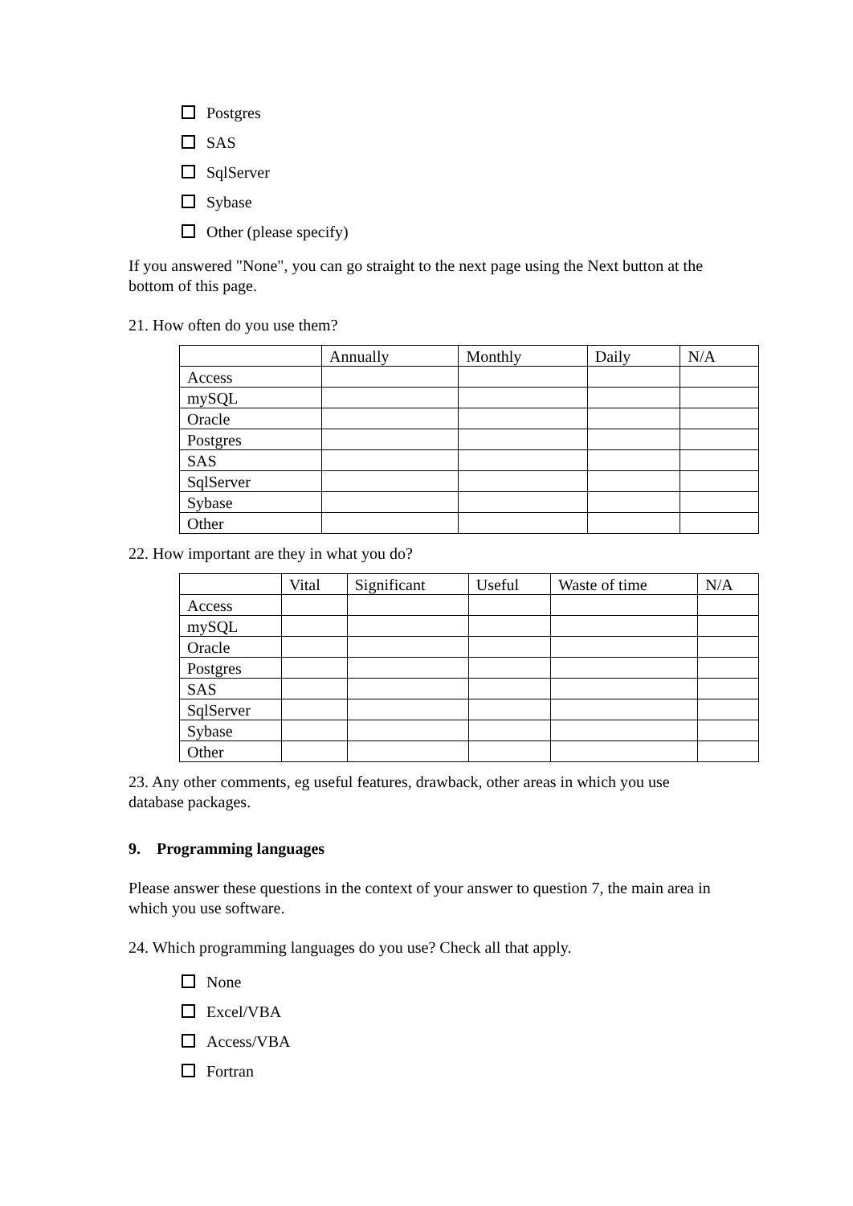Postgres
SAS
SqlServer
Sybase
Other (please specify)
If you answered "None", you can go straight to the next page using the Next button at the bottom of this page.
21. How often do you use them?
| | Annually | Monthly | Daily | N/A |
| Access | | | | |
| mySQL | | | | |
| Oracle | | | | |
| Postgres | | | | |
| SAS | | | | |
| SqlServer | | | | |
| Sybase | | | | |
| Other | | | | |
22. How important are they in what you do?
| | Vital | Significant | Useful | Waste of time | N/A |
| Access | | | | | |
| mySQL | | | | | |
| Oracle | | | | | |
| Postgres | | | | | |
| SAS | | | | | |
| SqlServer | | | | | |
| Sybase | | | | | |
| Other | | | | | |
23. Any other comments, eg useful features, drawback, other areas in which you use database packages.
9. Programming languages
Please answer these questions in the context of your answer to question 7, the main area in which you use software.
24. Which programming languages do you use? Check all that apply.
None
Excel/VBA
Access/VBA
Fortran